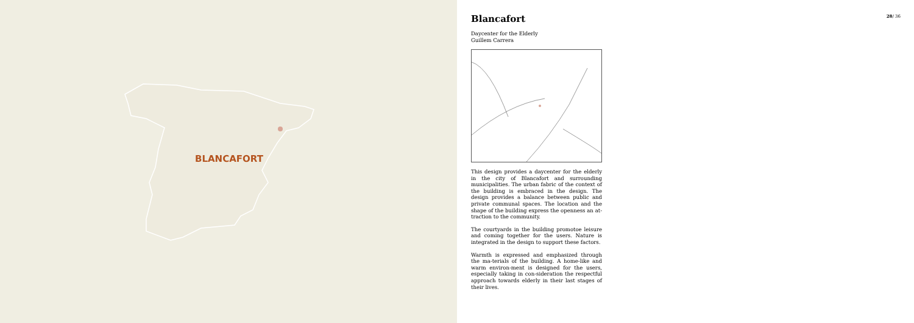BLANCAFORT
28/ 36
Blancafort
Daycenter for the Elderly
Guillem Carrera
This design provides a daycenter for the elderly in the city of Blancafort and surrounding municipalities. The urban fabric of the context of the building is embraced in the design. The design provides a balance between public and private communal spaces. The location and the shape of the building express the openness an at-traction to the community.
The courtyards in the building promotoe leisure and coming together for the users. Nature is integrated in the design to support these factors.
Warmth is expressed and emphasized through the ma-terials of the building. A home-like and warm environ-ment is designed for the users, especially taking in con-sideration the respectful approach towards elderly in their last stages of their lives.